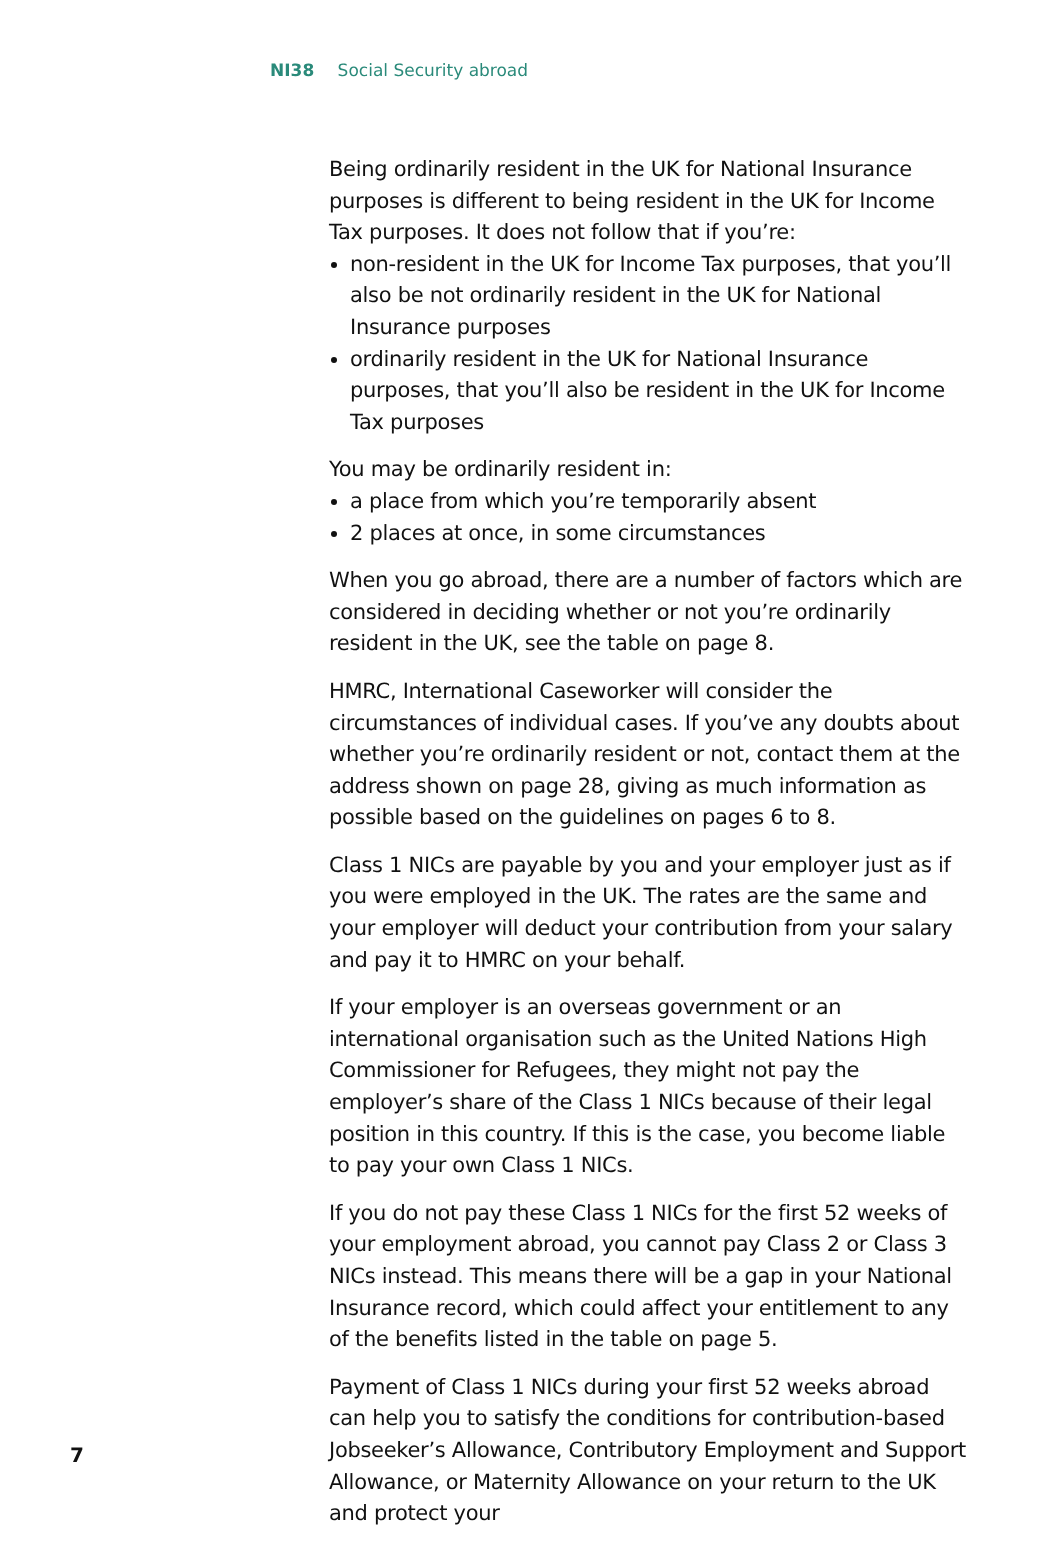NI38 Social Security abroad
Being ordinarily resident in the UK for National Insurance purposes is different to being resident in the UK for Income Tax purposes. It does not follow that if you’re:
non-resident in the UK for Income Tax purposes, that you’ll also be not ordinarily resident in the UK for National Insurance purposes
ordinarily resident in the UK for National Insurance purposes, that you’ll also be resident in the UK for Income Tax purposes
You may be ordinarily resident in:
a place from which you’re temporarily absent
2 places at once, in some circumstances
When you go abroad, there are a number of factors which are considered in deciding whether or not you’re ordinarily resident in the UK, see the table on page 8.
HMRC, International Caseworker will consider the circumstances of individual cases. If you’ve any doubts about whether you’re ordinarily resident or not, contact them at the address shown on page 28, giving as much information as possible based on the guidelines on pages 6 to 8.
Class 1 NICs are payable by you and your employer just as if you were employed in the UK. The rates are the same and your employer will deduct your contribution from your salary and pay it to HMRC on your behalf.
If your employer is an overseas government or an international organisation such as the United Nations High Commissioner for Refugees, they might not pay the employer’s share of the Class 1 NICs because of their legal position in this country. If this is the case, you become liable to pay your own Class 1 NICs.
If you do not pay these Class 1 NICs for the first 52 weeks of your employment abroad, you cannot pay Class 2 or Class 3 NICs instead. This means there will be a gap in your National Insurance record, which could affect your entitlement to any of the benefits listed in the table on page 5.
Payment of Class 1 NICs during your first 52 weeks abroad can help you to satisfy the conditions for contribution-based Jobseeker’s Allowance, Contributory Employment and Support Allowance, or Maternity Allowance on your return to the UK and protect your
7